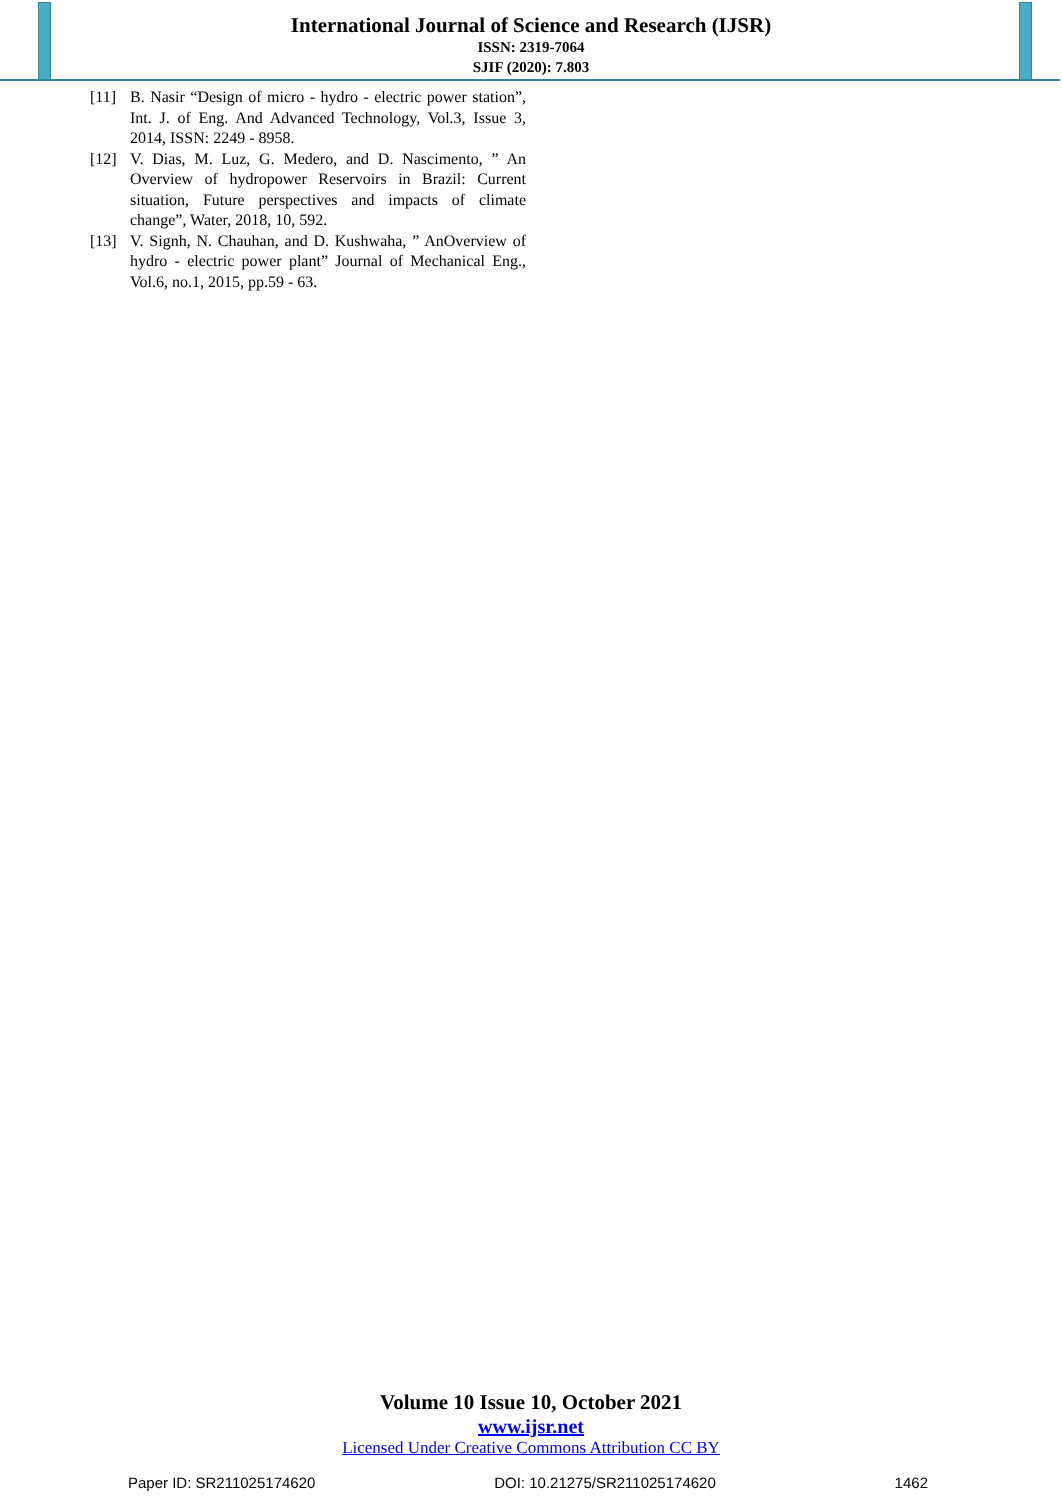International Journal of Science and Research (IJSR)
ISSN: 2319-7064
SJIF (2020): 7.803
[11] B. Nasir “Design of micro - hydro - electric power station”, Int. J. of Eng. And Advanced Technology, Vol.3, Issue 3, 2014, ISSN: 2249 - 8958.
[12] V. Dias, M. Luz, G. Medero, and D. Nascimento, ” An Overview of hydropower Reservoirs in Brazil: Current situation, Future perspectives and impacts of climate change”, Water, 2018, 10, 592.
[13] V. Signh, N. Chauhan, and D. Kushwaha, ” AnOverview of hydro - electric power plant” Journal of Mechanical Eng., Vol.6, no.1, 2015, pp.59 - 63.
Volume 10 Issue 10, October 2021
www.ijsr.net
Licensed Under Creative Commons Attribution CC BY
Paper ID: SR211025174620 DOI: 10.21275/SR211025174620 1462